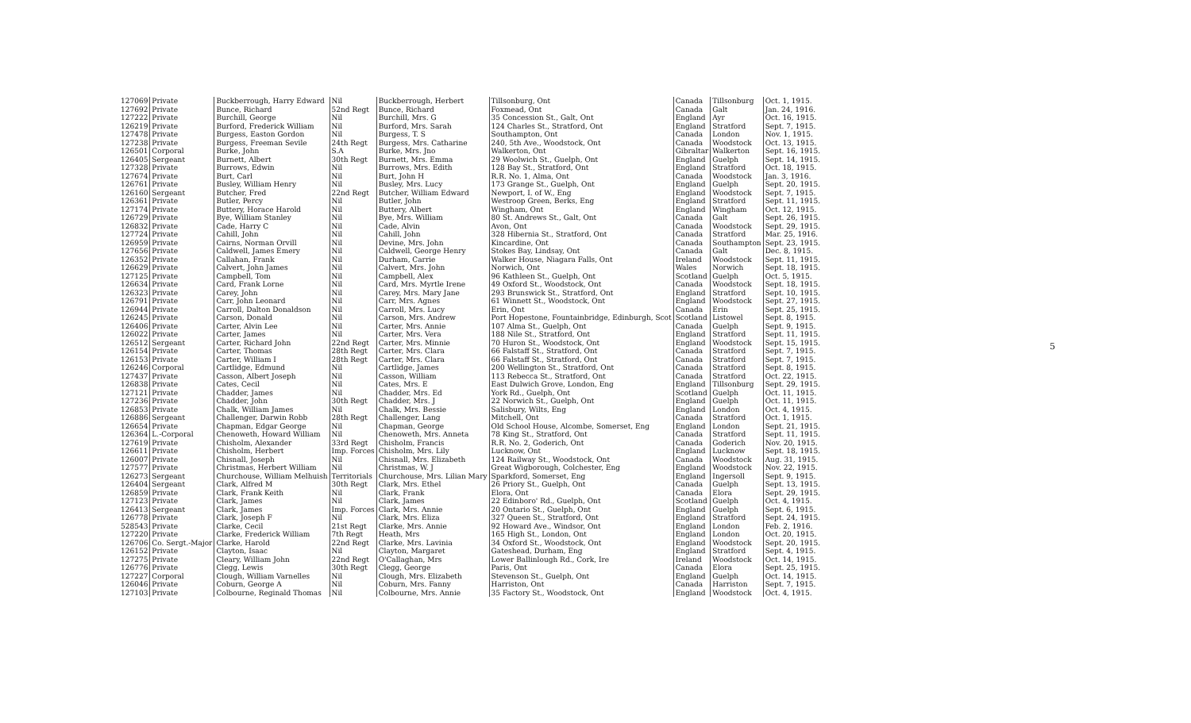| 127069 | Private | Buckberrough, Harry Edward | Nil | Buckberrough, Herbert | Tillsonburg, Ont | Canada | Tillsonburg | Oct. 1, 1915. |
| 127692 | Private | Bunce, Richard | 52nd Regt | Bunce, Richard | Foxmead, Ont | Canada | Galt | Jan. 24, 1916. |
| 127222 | Private | Burchill, George | Nil | Burchill, Mrs. G | 35 Concession St., Galt, Ont | England | Ayr | Oct. 16, 1915. |
| 126219 | Private | Burford, Frederick William | Nil | Burford, Mrs. Sarah | 124 Charles St., Stratford, Ont | England | Stratford | Sept. 7, 1915. |
| 127478 | Private | Burgess, Easton Gordon | Nil | Burgess, T. S | Southampton, Ont | Canada | London | Nov. 1, 1915. |
| 127238 | Private | Burgess, Freeman Sevile | 24th Regt | Burgess, Mrs. Catharine | 240, 5th Ave., Woodstock, Ont | Canada | Woodstock | Oct. 13, 1915. |
| 126501 | Corporal | Burke, John | S.A | Burke, Mrs. Jno | Walkerton, Ont | Gibraltar | Walkerton | Sept. 16, 1915. |
| 126405 | Sergeant | Burnett, Albert | 30th Regt | Burnett, Mrs. Emma | 29 Woolwich St., Guelph, Ont | England | Guelph | Sept. 14, 1915. |
| 127328 | Private | Burrows, Edwin | Nil | Burrows, Mrs. Edith | 128 Bay St., Stratford, Ont | England | Stratford | Oct. 18, 1915. |
| 127674 | Private | Burt, Carl | Nil | Burt, John H | R.R. No. 1, Alma, Ont | Canada | Woodstock | Jan. 3, 1916. |
| 126761 | Private | Busley, William Henry | Nil | Busley, Mrs. Lucy | 173 Grange St., Guelph, Ont | England | Guelph | Sept. 20, 1915. |
| 126160 | Sergeant | Butcher, Fred | 22nd Regt | Butcher, William Edward | Newport, I. of W., Eng | England | Woodstock | Sept. 7, 1915. |
| 126361 | Private | Butler, Percy | Nil | Butler, John | Westroop Green, Berks, Eng | England | Stratford | Sept. 11, 1915. |
| 127174 | Private | Buttery, Horace Harold | Nil | Buttery, Albert | Wingham, Ont | England | Wingham | Oct. 12, 1915. |
| 126729 | Private | Bye, William Stanley | Nil | Bye, Mrs. William | 80 St. Andrews St., Galt, Ont | Canada | Galt | Sept. 26, 1915. |
| 126832 | Private | Cade, Harry C | Nil | Cade, Alvin | Avon, Ont | Canada | Woodstock | Sept. 29, 1915. |
| 127724 | Private | Cahill, John | Nil | Cahill, John | 328 Hibernia St., Stratford, Ont | Canada | Stratford | Mar. 25, 1916. |
| 126959 | Private | Cairns, Norman Orvill | Nil | Devine, Mrs. John | Kincardine, Ont | Canada | Southampton | Sept. 23, 1915. |
| 127656 | Private | Caldwell, James Emery | Nil | Caldwell, George Henry | Stokes Bay, Lindsay, Ont | Canada | Galt | Dec. 8, 1915. |
| 126352 | Private | Callahan, Frank | Nil | Durham, Carrie | Walker House, Niagara Falls, Ont | Ireland | Woodstock | Sept. 11, 1915. |
| 126629 | Private | Calvert, John James | Nil | Calvert, Mrs. John | Norwich, Ont | Wales | Norwich | Sept. 18, 1915. |
| 127125 | Private | Campbell, Tom | Nil | Campbell, Alex | 96 Kathleen St., Guelph, Ont | Scotland | Guelph | Oct. 5, 1915. |
| 126634 | Private | Card, Frank Lorne | Nil | Card, Mrs. Myrtle Irene | 49 Oxford St., Woodstock, Ont | Canada | Woodstock | Sept. 18, 1915. |
| 126323 | Private | Carey, John | Nil | Carey, Mrs. Mary Jane | 293 Brunswick St., Stratford, Ont | England | Stratford | Sept. 10, 1915. |
| 126791 | Private | Carr, John Leonard | Nil | Carr, Mrs. Agnes | 61 Winnett St., Woodstock, Ont | England | Woodstock | Sept. 27, 1915. |
| 126944 | Private | Carroll, Dalton Donaldson | Nil | Carroll, Mrs. Lucy | Erin, Ont | Canada | Erin | Sept. 25, 1915. |
| 126245 | Private | Carson, Donald | Nil | Carson, Mrs. Andrew | Port Hopestone, Fountainbridge, Edinburgh, Scot | Scotland | Listowel | Sept. 8, 1915. |
| 126406 | Private | Carter, Alvin Lee | Nil | Carter, Mrs. Annie | 107 Alma St., Guelph, Ont | Canada | Guelph | Sept. 9, 1915. |
| 126022 | Private | Carter, James | Nil | Carter, Mrs. Vera | 188 Nile St., Stratford, Ont | England | Stratford | Sept. 11, 1915. |
| 126512 | Sergeant | Carter, Richard John | 22nd Regt | Carter, Mrs. Minnie | 70 Huron St., Woodstock, Ont | England | Woodstock | Sept. 15, 1915. |
| 126154 | Private | Carter, Thomas | 28th Regt | Carter, Mrs. Clara | 66 Falstaff St., Stratford, Ont | Canada | Stratford | Sept. 7, 1915. |
| 126153 | Private | Carter, William I | 28th Regt | Carter, Mrs. Clara | 66 Falstaff St., Stratford, Ont | Canada | Stratford | Sept. 7, 1915. |
| 126246 | Corporal | Cartlidge, Edmund | Nil | Cartlidge, James | 200 Wellington St., Stratford, Ont | Canada | Stratford | Sept. 8, 1915. |
| 127437 | Private | Casson, Albert Joseph | Nil | Casson, William | 113 Rebecca St., Stratford, Ont | Canada | Stratford | Oct. 22, 1915. |
| 126838 | Private | Cates, Cecil | Nil | Cates, Mrs. E | East Dulwich Grove, London, Eng | England | Tillsonburg | Sept. 29, 1915. |
| 127121 | Private | Chadder, James | Nil | Chadder, Mrs. Ed | York Rd., Guelph, Ont | Scotland | Guelph | Oct. 11, 1915. |
| 127236 | Private | Chadder, John | 30th Regt | Chadder, Mrs. J | 22 Norwich St., Guelph, Ont | England | Guelph | Oct. 11, 1915. |
| 126853 | Private | Chalk, William James | Nil | Chalk, Mrs. Bessie | Salisbury, Wilts, Eng | England | London | Oct. 4, 1915. |
| 126886 | Sergeant | Challenger, Darwin Robb | 28th Regt | Challenger, Lang | Mitchell, Ont | Canada | Stratford | Oct. 1, 1915. |
| 126654 | Private | Chapman, Edgar George | Nil | Chapman, George | Old School House, Alcombe, Somerset, Eng | England | London | Sept. 21, 1915. |
| 126364 | L.-Corporal | Chenoweth, Howard William | Nil | Chenoweth, Mrs. Anneta | 78 King St., Stratford, Ont | Canada | Stratford | Sept. 11, 1915. |
| 127619 | Private | Chisholm, Alexander | 33rd Regt | Chisholm, Francis | R.R. No. 2, Goderich, Ont | Canada | Goderich | Nov. 20, 1915. |
| 126611 | Private | Chisholm, Herbert | Imp. Forces | Chisholm, Mrs. Lily | Lucknow, Ont | England | Lucknow | Sept. 18, 1915. |
| 126007 | Private | Chisnall, Joseph | Nil | Chisnall, Mrs. Elizabeth | 124 Railway St., Woodstock, Ont | Canada | Woodstock | Aug. 31, 1915. |
| 127577 | Private | Christmas, Herbert William | Nil | Christmas, W. J | Great Wigborough, Colchester, Eng | England | Woodstock | Nov. 22, 1915. |
| 126273 | Sergeant | Churchouse, William Melhuish | Territorials | Churchouse, Mrs. Lilian Mary | Sparkford, Somerset, Eng | England | Ingersoll | Sept. 9, 1915. |
| 126404 | Sergeant | Clark, Alfred M | 30th Regt | Clark, Mrs. Ethel | 26 Priory St., Guelph, Ont | Canada | Guelph | Sept. 13, 1915. |
| 126859 | Private | Clark, Frank Keith | Nil | Clark, Frank | Elora, Ont | Canada | Elora | Sept. 29, 1915. |
| 127123 | Private | Clark, James | Nil | Clark, James | 22 Edinboro' Rd., Guelph, Ont | Scotland | Guelph | Oct. 4, 1915. |
| 126413 | Sergeant | Clark, James | Imp. Forces | Clark, Mrs. Annie | 20 Ontario St., Guelph, Ont | England | Guelph | Sept. 6, 1915. |
| 126778 | Private | Clark, Joseph F | Nil | Clark, Mrs. Eliza | 327 Queen St., Stratford, Ont | England | Stratford | Sept. 24, 1915. |
| 528543 | Private | Clarke, Cecil | 21st Regt | Clarke, Mrs. Annie | 92 Howard Ave., Windsor, Ont | England | London | Feb. 2, 1916. |
| 127220 | Private | Clarke, Frederick William | 7th Regt | Heath, Mrs | 165 High St., London, Ont | England | London | Oct. 20, 1915. |
| 126706 | Co. Sergt.-Major | Clarke, Harold | 22nd Regt | Clarke, Mrs. Lavinia | 34 Oxford St., Woodstock, Ont | England | Woodstock | Sept. 20, 1915. |
| 126152 | Private | Clayton, Isaac | Nil | Clayton, Margaret | Gateshead, Durham, Eng | England | Stratford | Sept. 4, 1915. |
| 127275 | Private | Cleary, William John | 22nd Regt | O'Callaghan, Mrs | Lower Ballinlough Rd., Cork, Ire | Ireland | Woodstock | Oct. 14, 1915. |
| 126776 | Private | Clegg, Lewis | 30th Regt | Clegg, George | Paris, Ont | Canada | Elora | Sept. 25, 1915. |
| 127227 | Corporal | Clough, William Varnelles | Nil | Clough, Mrs. Elizabeth | Stevenson St., Guelph, Ont | England | Guelph | Oct. 14, 1915. |
| 126046 | Private | Coburn, George A | Nil | Coburn, Mrs. Fanny | Harriston, Ont | Canada | Harriston | Sept. 7, 1915. |
| 127103 | Private | Colbourne, Reginald Thomas | Nil | Colbourne, Mrs. Annie | 35 Factory St., Woodstock, Ont | England | Woodstock | Oct. 4, 1915. |
5